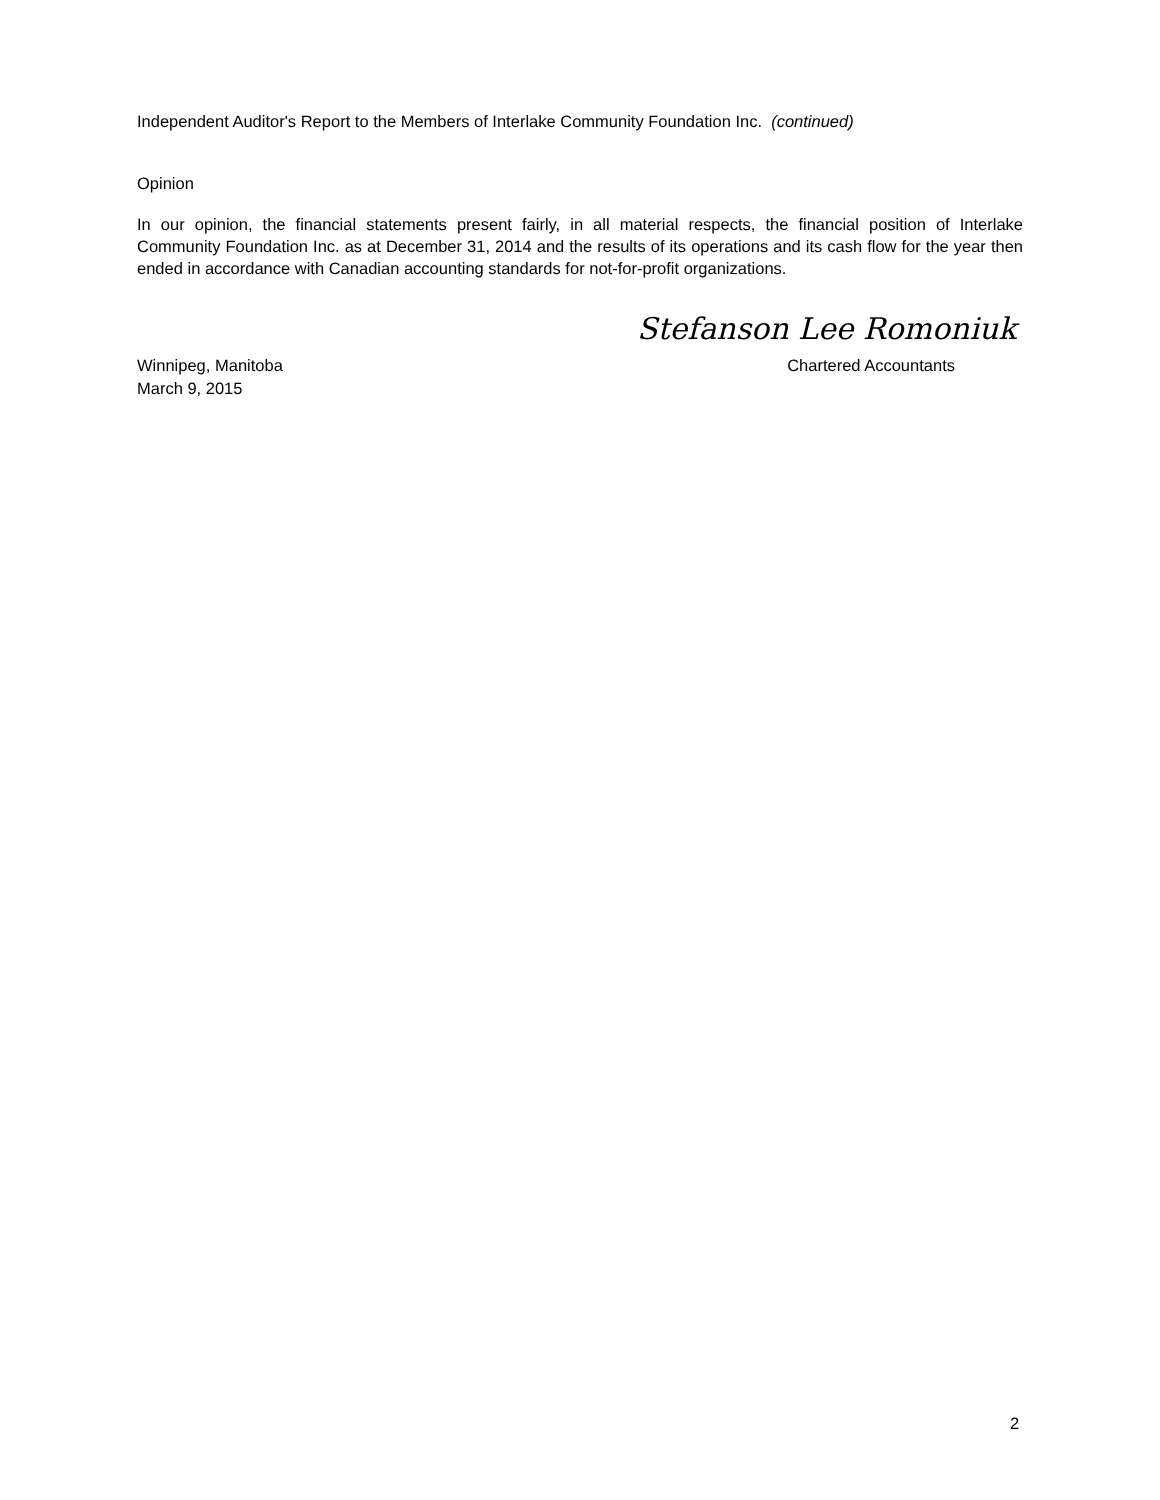Independent Auditor's Report to the Members of Interlake Community Foundation Inc. (continued)
Opinion
In our opinion, the financial statements present fairly, in all material respects, the financial position of Interlake Community Foundation Inc. as at December 31, 2014 and the results of its operations and its cash flow for the year then ended in accordance with Canadian accounting standards for not-for-profit organizations.
Stefanson Lee Romoniuk
Winnipeg, Manitoba Chartered Accountants
March 9, 2015
2